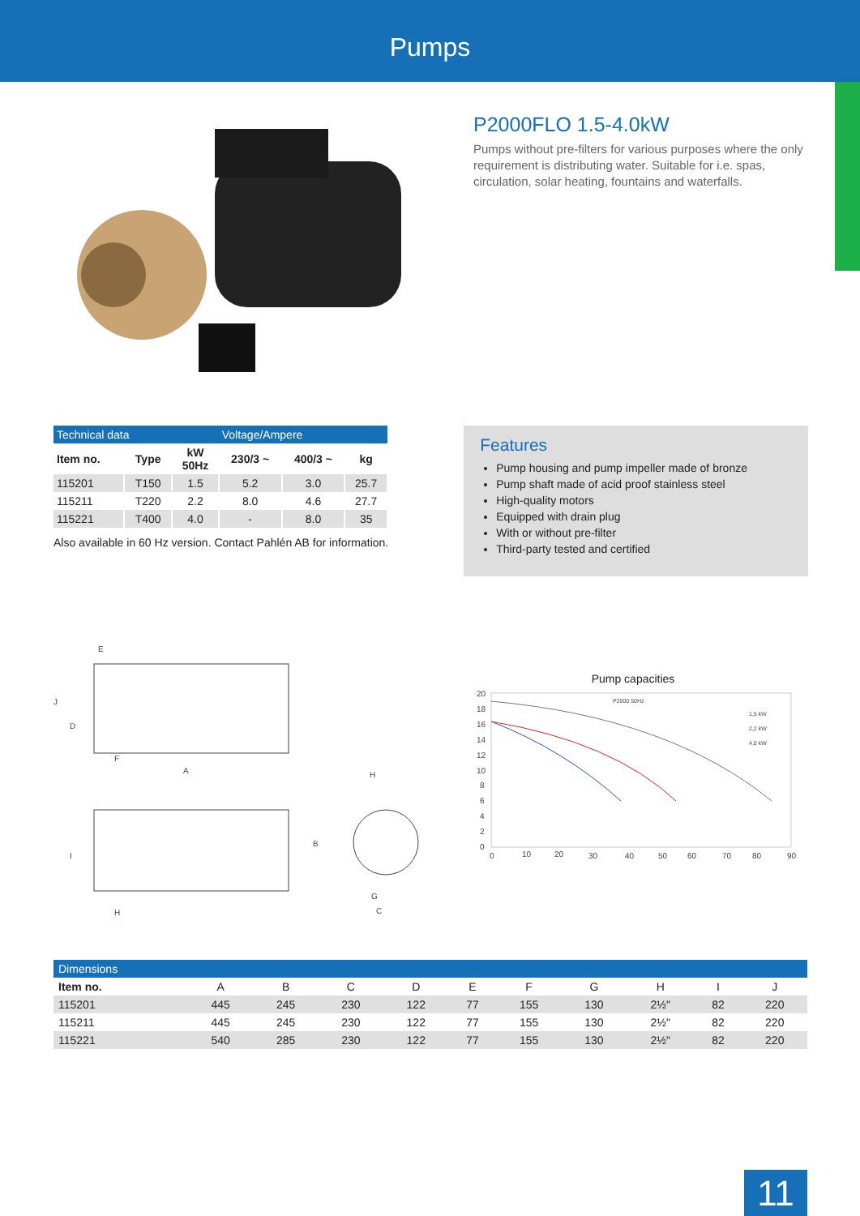Pumps
P2000FLO 1.5-4.0kW
Pumps without pre-filters for various purposes where the only requirement is distributing water. Suitable for i.e. spas, circulation, solar heating, fountains and waterfalls.
| Technical data | | | Voltage/Ampere | | |
| Item no. | Type | kW 50Hz | 230/3 ~ | 400/3 ~ | kg |
| 115201 | T150 | 1.5 | 5.2 | 3.0 | 25.7 |
| 115211 | T220 | 2.2 | 8.0 | 4.6 | 27.7 |
| 115221 | T400 | 4.0 | - | 8.0 | 35 |
Also available in 60 Hz version. Contact Pahlén AB for information.
Features
Pump housing and pump impeller made of bronze
Pump shaft made of acid proof stainless steel
High-quality motors
Equipped with drain plug
With or without pre-filter
Third-party tested and certified
E
J
D
F
A
H
B
I
H
G
C
Pump capacities
20
18
16
14
12
10
8
6
4
2
0
0
10
20
30
40
50
60
70
80
90
P2000 50Hz
1,5 kW
2,2 kW
4,0 kW
| Dimensions | | | | | | | | | | |
| Item no. | A | B | C | D | E | F | G | H | I | J |
| 115201 | 445 | 245 | 230 | 122 | 77 | 155 | 130 | 2½" | 82 | 220 |
| 115211 | 445 | 245 | 230 | 122 | 77 | 155 | 130 | 2½" | 82 | 220 |
| 115221 | 540 | 285 | 230 | 122 | 77 | 155 | 130 | 2½" | 82 | 220 |
11